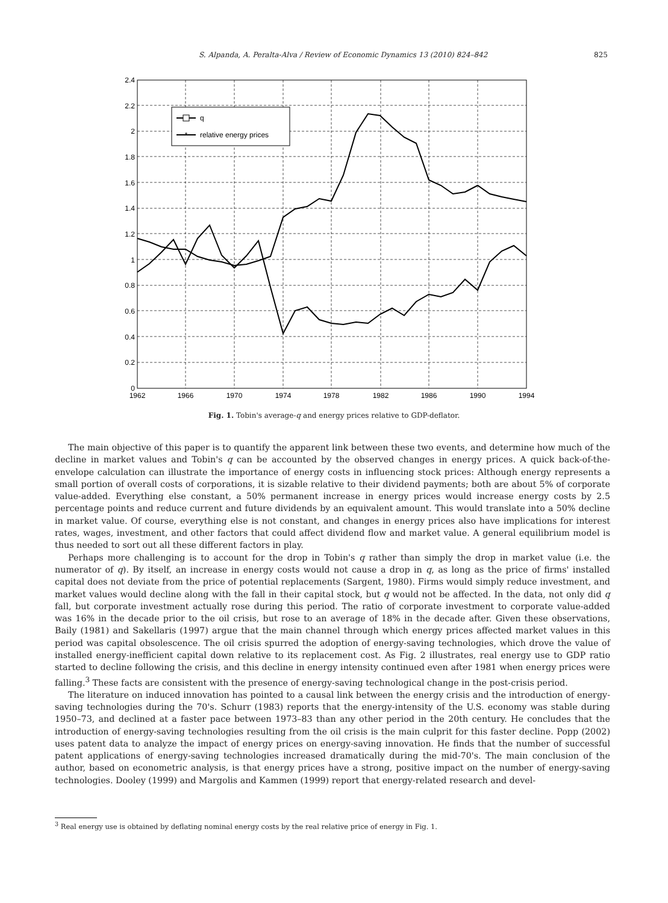S. Alpanda, A. Peralta-Alva / Review of Economic Dynamics 13 (2010) 824–842 825
2.4
2.2
2
1.8
1.6
1.4
1.2
1
0.8
0.6
0.4
0.2
0
1962
1966
1970
1974
1978
1982
1986
1990
1994
q
*
relative energy prices
Fig. 1. Tobin's average-q and energy prices relative to GDP-deflator.
The main objective of this paper is to quantify the apparent link between these two events, and determine how much of the decline in market values and Tobin's q can be accounted by the observed changes in energy prices. A quick back-of-the-envelope calculation can illustrate the importance of energy costs in influencing stock prices: Although energy represents a small portion of overall costs of corporations, it is sizable relative to their dividend payments; both are about 5% of corporate value-added. Everything else constant, a 50% permanent increase in energy prices would increase energy costs by 2.5 percentage points and reduce current and future dividends by an equivalent amount. This would translate into a 50% decline in market value. Of course, everything else is not constant, and changes in energy prices also have implications for interest rates, wages, investment, and other factors that could affect dividend flow and market value. A general equilibrium model is thus needed to sort out all these different factors in play.
Perhaps more challenging is to account for the drop in Tobin's q rather than simply the drop in market value (i.e. the numerator of q). By itself, an increase in energy costs would not cause a drop in q, as long as the price of firms' installed capital does not deviate from the price of potential replacements (Sargent, 1980). Firms would simply reduce investment, and market values would decline along with the fall in their capital stock, but q would not be affected. In the data, not only did q fall, but corporate investment actually rose during this period. The ratio of corporate investment to corporate value-added was 16% in the decade prior to the oil crisis, but rose to an average of 18% in the decade after. Given these observations, Baily (1981) and Sakellaris (1997) argue that the main channel through which energy prices affected market values in this period was capital obsolescence. The oil crisis spurred the adoption of energy-saving technologies, which drove the value of installed energy-inefficient capital down relative to its replacement cost. As Fig. 2 illustrates, real energy use to GDP ratio started to decline following the crisis, and this decline in energy intensity continued even after 1981 when energy prices were falling.<sup>3</sup> These facts are consistent with the presence of energy-saving technological change in the post-crisis period.
The literature on induced innovation has pointed to a causal link between the energy crisis and the introduction of energy-saving technologies during the 70's. Schurr (1983) reports that the energy-intensity of the U.S. economy was stable during 1950–73, and declined at a faster pace between 1973–83 than any other period in the 20th century. He concludes that the introduction of energy-saving technologies resulting from the oil crisis is the main culprit for this faster decline. Popp (2002) uses patent data to analyze the impact of energy prices on energy-saving innovation. He finds that the number of successful patent applications of energy-saving technologies increased dramatically during the mid-70's. The main conclusion of the author, based on econometric analysis, is that energy prices have a strong, positive impact on the number of energy-saving technologies. Dooley (1999) and Margolis and Kammen (1999) report that energy-related research and devel-
<sup>3</sup> Real energy use is obtained by deflating nominal energy costs by the real relative price of energy in Fig. 1.